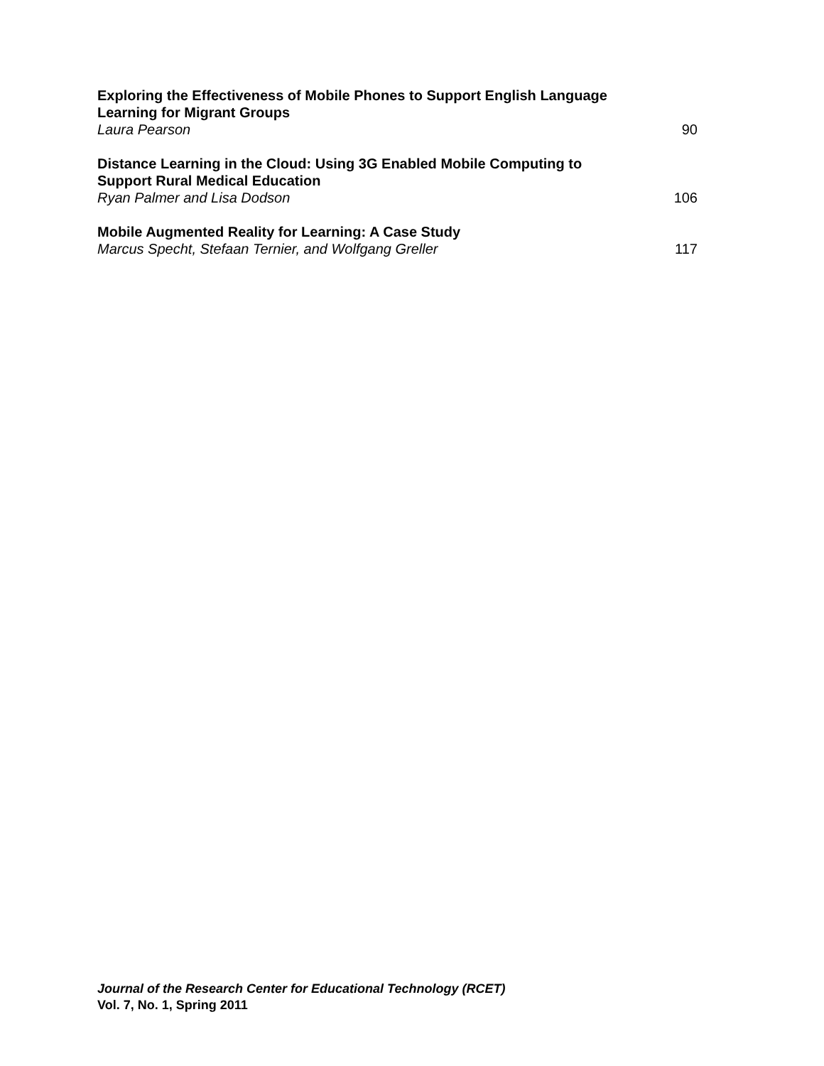Exploring the Effectiveness of Mobile Phones to Support English Language Learning for Migrant Groups
Laura Pearson 90
Distance Learning in the Cloud: Using 3G Enabled Mobile Computing to Support Rural Medical Education
Ryan Palmer and Lisa Dodson 106
Mobile Augmented Reality for Learning: A Case Study
Marcus Specht, Stefaan Ternier, and Wolfgang Greller 117
Journal of the Research Center for Educational Technology (RCET)
Vol. 7, No. 1, Spring 2011